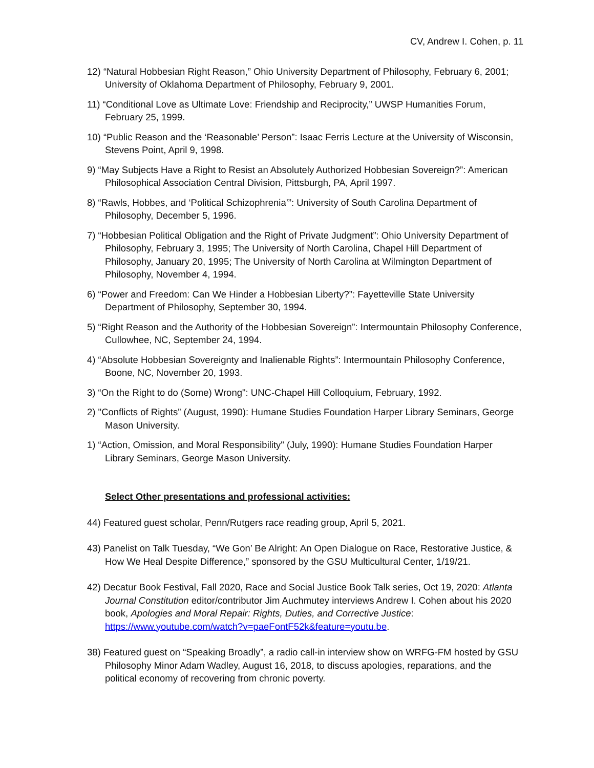CV, Andrew I. Cohen, p. 11
12) “Natural Hobbesian Right Reason,” Ohio University Department of Philosophy, February 6, 2001; University of Oklahoma Department of Philosophy, February 9, 2001.
11) “Conditional Love as Ultimate Love: Friendship and Reciprocity,” UWSP Humanities Forum, February 25, 1999.
10) “Public Reason and the ‘Reasonable’ Person”: Isaac Ferris Lecture at the University of Wisconsin, Stevens Point, April 9, 1998.
9) “May Subjects Have a Right to Resist an Absolutely Authorized Hobbesian Sovereign?”: American Philosophical Association Central Division, Pittsburgh, PA, April 1997.
8) “Rawls, Hobbes, and ‘Political Schizophrenia’”: University of South Carolina Department of Philosophy, December 5, 1996.
7) “Hobbesian Political Obligation and the Right of Private Judgment”: Ohio University Department of Philosophy, February 3, 1995; The University of North Carolina, Chapel Hill Department of Philosophy, January 20, 1995; The University of North Carolina at Wilmington Department of Philosophy, November 4, 1994.
6) “Power and Freedom: Can We Hinder a Hobbesian Liberty?”: Fayetteville State University Department of Philosophy, September 30, 1994.
5) “Right Reason and the Authority of the Hobbesian Sovereign”: Intermountain Philosophy Conference, Cullowhee, NC, September 24, 1994.
4) “Absolute Hobbesian Sovereignty and Inalienable Rights”: Intermountain Philosophy Conference, Boone, NC, November 20, 1993.
3) “On the Right to do (Some) Wrong": UNC-Chapel Hill Colloquium, February, 1992.
2) "Conflicts of Rights” (August, 1990): Humane Studies Foundation Harper Library Seminars, George Mason University.
1) “Action, Omission, and Moral Responsibility" (July, 1990): Humane Studies Foundation Harper Library Seminars, George Mason University.
Select Other presentations and professional activities:
44) Featured guest scholar, Penn/Rutgers race reading group, April 5, 2021.
43) Panelist on Talk Tuesday, “We Gon’ Be Alright: An Open Dialogue on Race, Restorative Justice, & How We Heal Despite Difference,” sponsored by the GSU Multicultural Center, 1/19/21.
42) Decatur Book Festival, Fall 2020, Race and Social Justice Book Talk series, Oct 19, 2020: Atlanta Journal Constitution editor/contributor Jim Auchmutey interviews Andrew I. Cohen about his 2020 book, Apologies and Moral Repair: Rights, Duties, and Corrective Justice: https://www.youtube.com/watch?v=paeFontF52k&feature=youtu.be.
38) Featured guest on “Speaking Broadly”, a radio call-in interview show on WRFG-FM hosted by GSU Philosophy Minor Adam Wadley, August 16, 2018, to discuss apologies, reparations, and the political economy of recovering from chronic poverty.